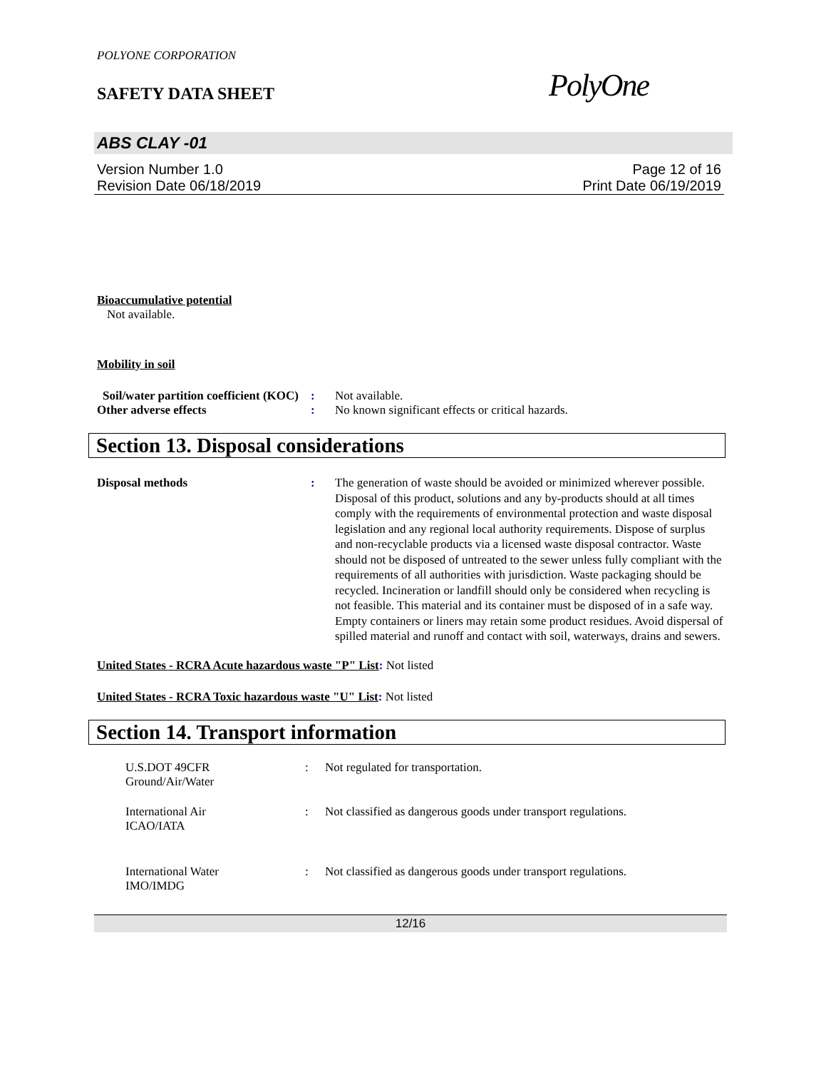POLYONE CORPORATION
SAFETY DATA SHEET
PolyOne
ABS CLAY -01
Version Number 1.0
Revision Date 06/18/2019
Page 12 of 16
Print Date 06/19/2019
Bioaccumulative potential
Not available.
Mobility in soil
Soil/water partition coefficient (KOC)
: Not available.
Other adverse effects : No known significant effects or critical hazards.
Section 13. Disposal considerations
Disposal methods : The generation of waste should be avoided or minimized wherever possible. Disposal of this product, solutions and any by-products should at all times comply with the requirements of environmental protection and waste disposal legislation and any regional local authority requirements. Dispose of surplus and non-recyclable products via a licensed waste disposal contractor. Waste should not be disposed of untreated to the sewer unless fully compliant with the requirements of all authorities with jurisdiction. Waste packaging should be recycled. Incineration or landfill should only be considered when recycling is not feasible. This material and its container must be disposed of in a safe way. Empty containers or liners may retain some product residues. Avoid dispersal of spilled material and runoff and contact with soil, waterways, drains and sewers.
United States - RCRA Acute hazardous waste "P" List: Not listed
United States - RCRA Toxic hazardous waste "U" List: Not listed
Section 14. Transport information
U.S.DOT 49CFR
Ground/Air/Water
: Not regulated for transportation.
International Air
ICAO/IATA
: Not classified as dangerous goods under transport regulations.
International Water
IMO/IMDG
: Not classified as dangerous goods under transport regulations.
12/16